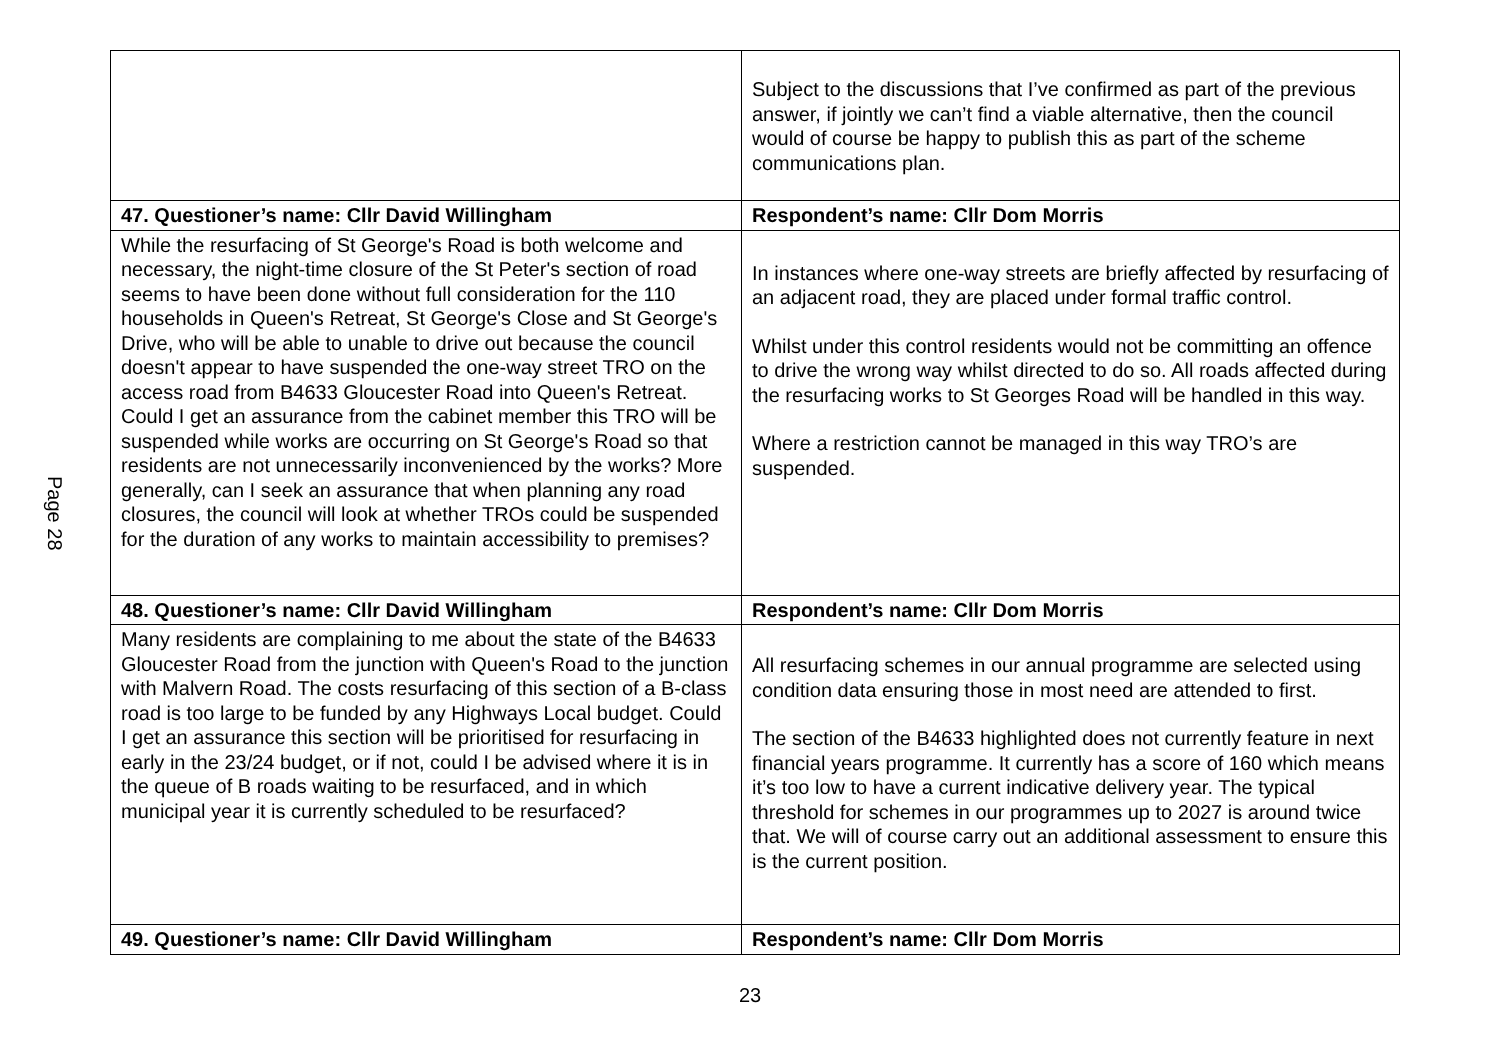Page 28
| | Subject to the discussions that I’ve confirmed as part of the previous answer, if jointly we can’t find a viable alternative, then the council would of course be happy to publish this as part of the scheme communications plan. |
| 47. Questioner’s name: Cllr David Willingham | Respondent’s name: Cllr Dom Morris |
| While the resurfacing of St George's Road is both welcome and necessary, the night-time closure of the St Peter's section of road seems to have been done without full consideration for the 110 households in Queen's Retreat, St George's Close and St George's Drive, who will be able to unable to drive out because the council doesn't appear to have suspended the one-way street TRO on the access road from B4633 Gloucester Road into Queen's Retreat. Could I get an assurance from the cabinet member this TRO will be suspended while works are occurring on St George's Road so that residents are not unnecessarily inconvenienced by the works? More generally, can I seek an assurance that when planning any road closures, the council will look at whether TROs could be suspended for the duration of any works to maintain accessibility to premises? | In instances where one-way streets are briefly affected by resurfacing of an adjacent road, they are placed under formal traffic control. Whilst under this control residents would not be committing an offence to drive the wrong way whilst directed to do so. All roads affected during the resurfacing works to St Georges Road will be handled in this way. Where a restriction cannot be managed in this way TRO’s are suspended. |
| 48. Questioner’s name: Cllr David Willingham | Respondent’s name: Cllr Dom Morris |
| Many residents are complaining to me about the state of the B4633 Gloucester Road from the junction with Queen's Road to the junction with Malvern Road. The costs resurfacing of this section of a B-class road is too large to be funded by any Highways Local budget. Could I get an assurance this section will be prioritised for resurfacing in early in the 23/24 budget, or if not, could I be advised where it is in the queue of B roads waiting to be resurfaced, and in which municipal year it is currently scheduled to be resurfaced? | All resurfacing schemes in our annual programme are selected using condition data ensuring those in most need are attended to first. The section of the B4633 highlighted does not currently feature in next financial years programme. It currently has a score of 160 which means it’s too low to have a current indicative delivery year. The typical threshold for schemes in our programmes up to 2027 is around twice that. We will of course carry out an additional assessment to ensure this is the current position. |
| 49. Questioner’s name: Cllr David Willingham | Respondent’s name: Cllr Dom Morris |
23